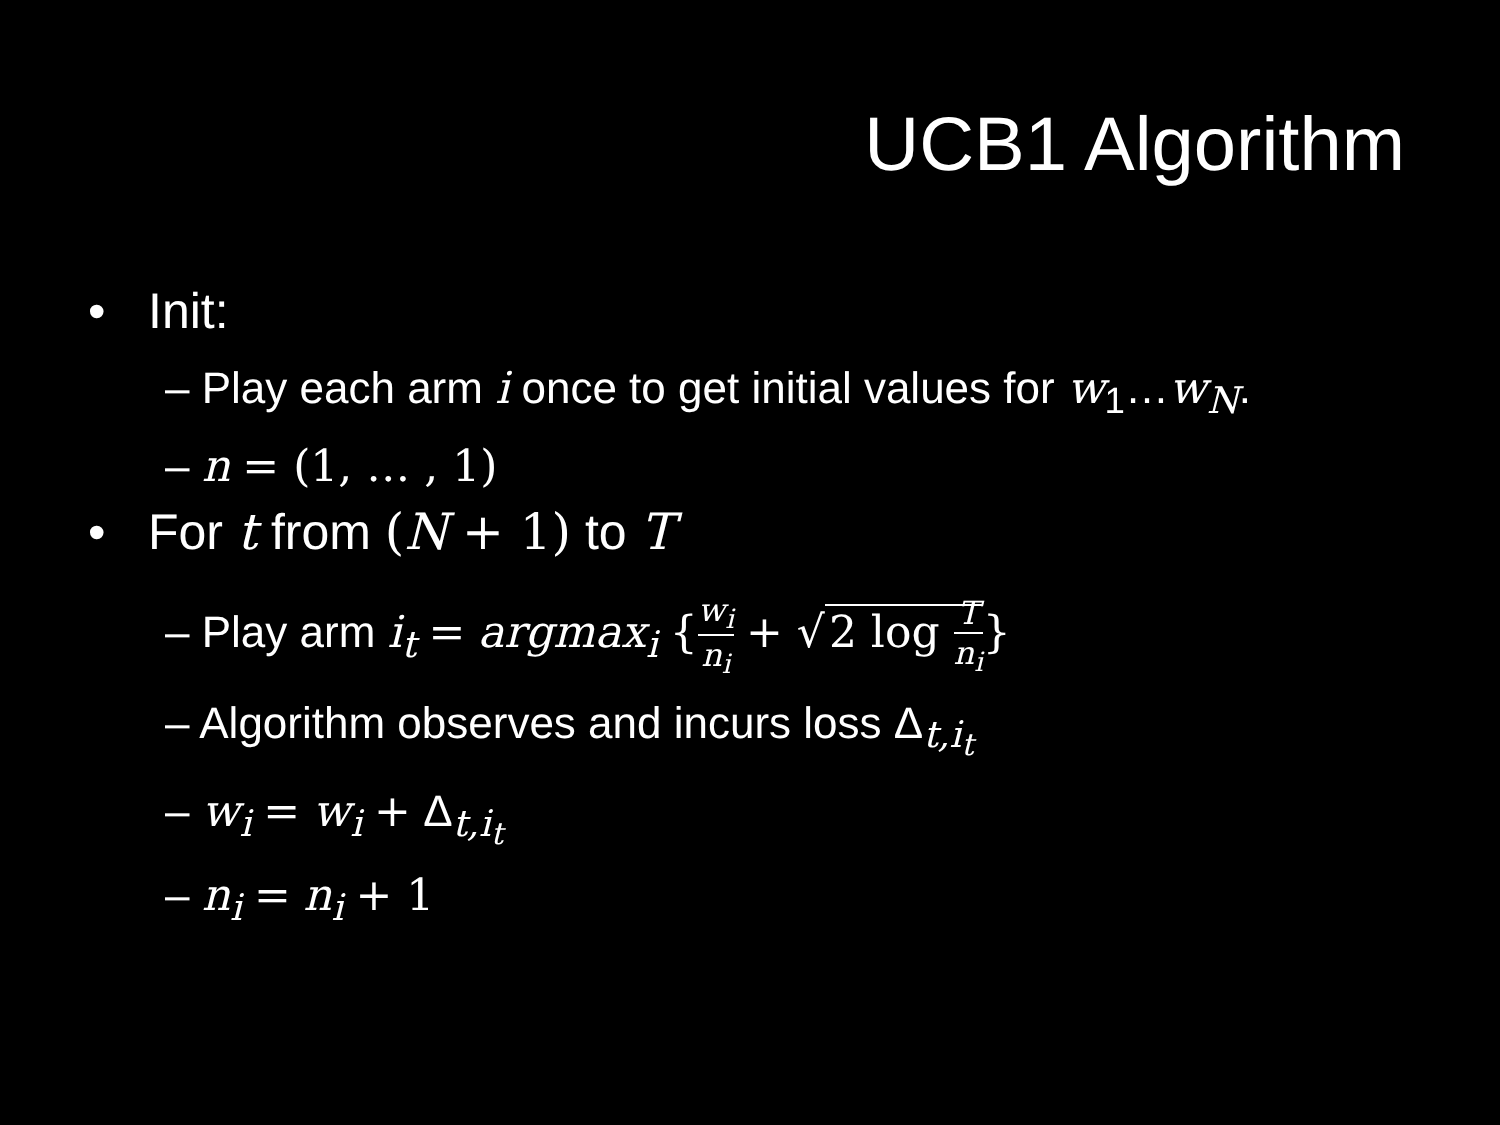UCB1 Algorithm
• Init:
– Play each arm i once to get initial values for w<sub>1</sub>…w<sub>N</sub>.
– n = (1, … , 1)
• For t from (N + 1) to T
– Play arm i<sub>t</sub> = argmax<sub>i</sub> {w<sub>i</sub> n<sub>i</sub> + √ 2 log T n<sub>i</sub>}
– Algorithm observes and incurs loss Δ<sub>t,i<sub>t</sub></sub>
– w<sub>i</sub> = w<sub>i</sub> + Δ<sub>t,i<sub>t</sub></sub>
– n<sub>i</sub> = n<sub>i</sub> + 1